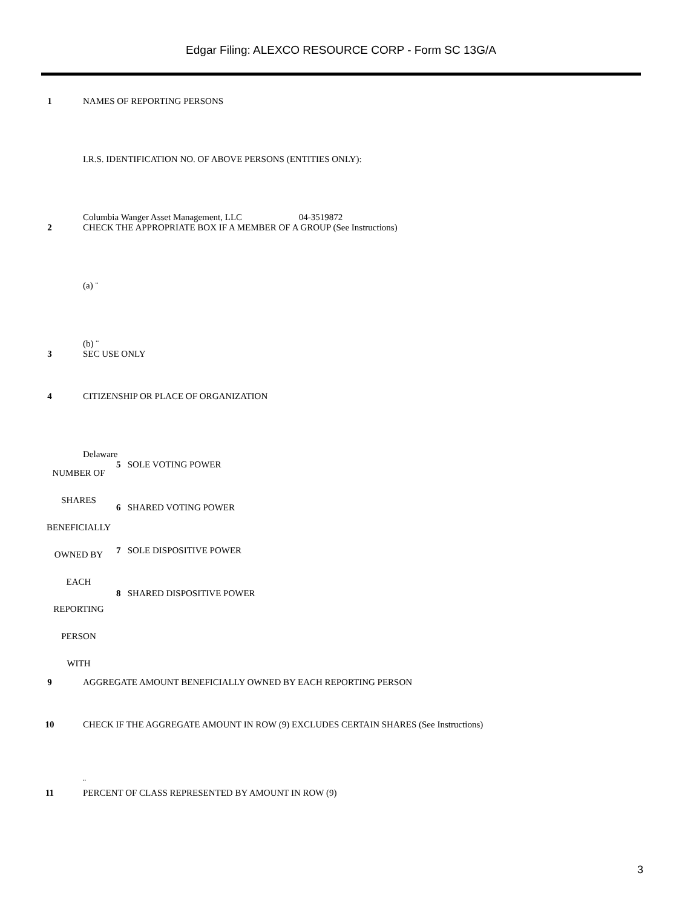Edgar Filing: ALEXCO RESOURCE CORP - Form SC 13G/A
1
NAMES OF REPORTING PERSONS
I.R.S. IDENTIFICATION NO. OF ABOVE PERSONS (ENTITIES ONLY):
Columbia Wanger Asset Management, LLC 04-3519872
2
CHECK THE APPROPRIATE BOX IF A MEMBER OF A GROUP (See Instructions)
(a) ¨
(b) ¨
3
SEC USE ONLY
4
CITIZENSHIP OR PLACE OF ORGANIZATION
Delaware
| NUMBER OF SHARES BENEFICIALLY OWNED BY EACH REPORTING PERSON WITH | 5 SOLE VOTING POWER 6 SHARED VOTING POWER 7 SOLE DISPOSITIVE POWER 8 SHARED DISPOSITIVE POWER |
9
AGGREGATE AMOUNT BENEFICIALLY OWNED BY EACH REPORTING PERSON
10
CHECK IF THE AGGREGATE AMOUNT IN ROW (9) EXCLUDES CERTAIN SHARES (See Instructions)
¨
11
PERCENT OF CLASS REPRESENTED BY AMOUNT IN ROW (9)
3